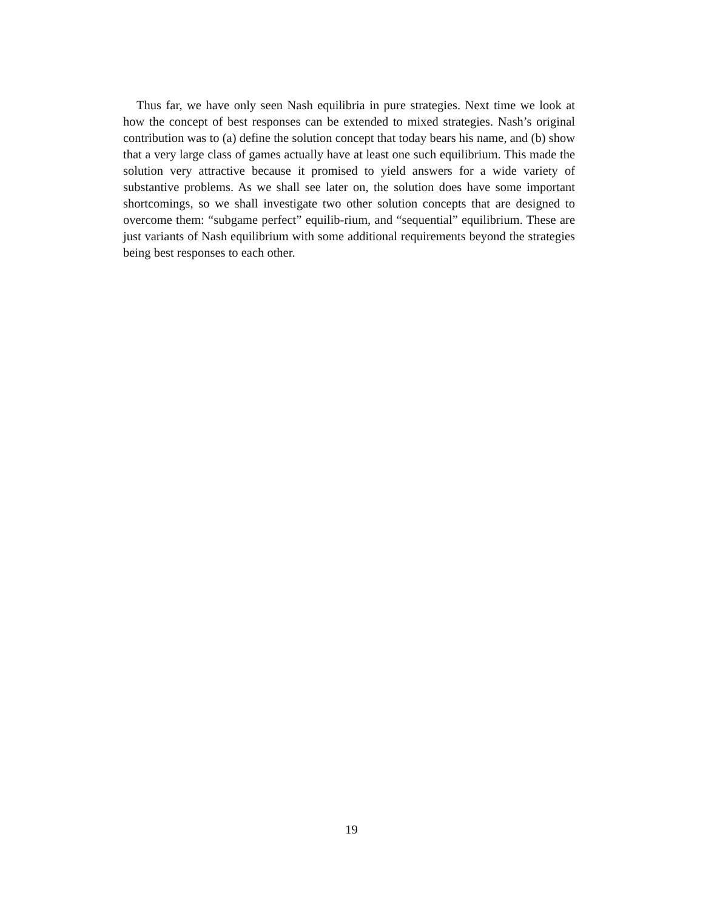Thus far, we have only seen Nash equilibria in pure strategies. Next time we look at how the concept of best responses can be extended to mixed strategies. Nash’s original contribution was to (a) define the solution concept that today bears his name, and (b) show that a very large class of games actually have at least one such equilibrium. This made the solution very attractive because it promised to yield answers for a wide variety of substantive problems. As we shall see later on, the solution does have some important shortcomings, so we shall investigate two other solution concepts that are designed to overcome them: “subgame perfect” equilib-rium, and “sequential” equilibrium. These are just variants of Nash equilibrium with some additional requirements beyond the strategies being best responses to each other.
19